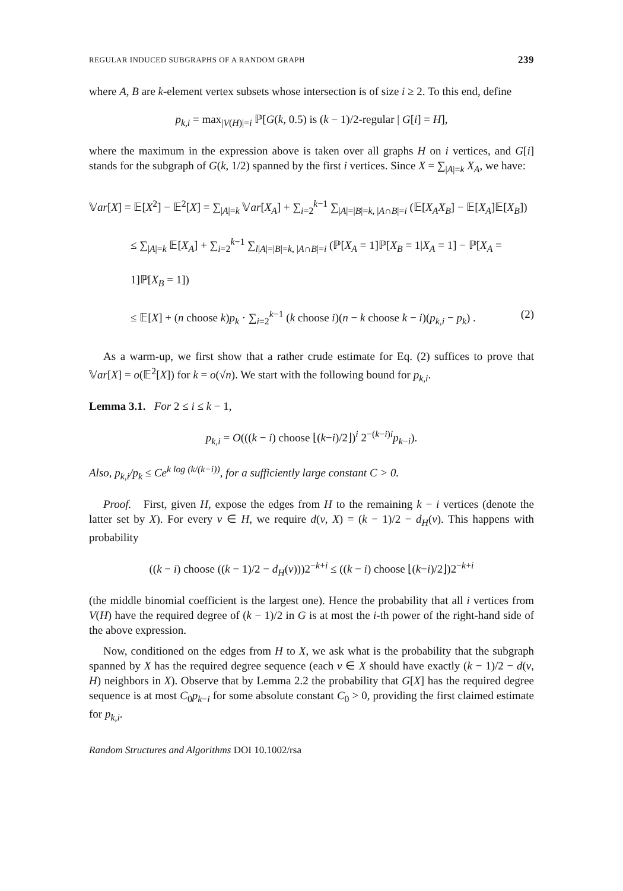REGULAR INDUCED SUBGRAPHS OF A RANDOM GRAPH 239
where A, B are k-element vertex subsets whose intersection is of size i ≥ 2. To this end, define
p<sub>k,i</sub> = max<sub>|V(H)|=i</sub> ℙ[G(k, 0.5) is (k − 1)/2-regular | G[i] = H],
where the maximum in the expression above is taken over all graphs H on i vertices, and G[i] stands for the subgraph of G(k, 1/2) spanned by the first i vertices. Since X = ∑<sub>|A|=k</sub> X<sub>A</sub>, we have:
𝕍ar[X] = 𝔼[X<sup>2</sup>] − 𝔼<sup>2</sup>[X] = ∑<sub>|A|=k</sub> 𝕍ar[X<sub>A</sub>] + ∑<sub>i=2</sub><sup>k−1</sup> ∑<sub>|A|=|B|=k, |A∩B|=i</sub> (𝔼[X<sub>A</sub>X<sub>B</sub>] − 𝔼[X<sub>A</sub>]𝔼[X<sub>B</sub>])
≤ ∑<sub>|A|=k</sub> 𝔼[X<sub>A</sub>] + ∑<sub>i=2</sub><sup>k−1</sup> ∑<sub>l|A|=|B|=k, |A∩B|=i</sub> (ℙ[X<sub>A</sub> = 1]ℙ[X<sub>B</sub> = 1|X<sub>A</sub> = 1] − ℙ[X<sub>A</sub> = 1]ℙ[X<sub>B</sub> = 1])
≤ 𝔼[X] + (n choose k)p<sub>k</sub> · ∑<sub>i=2</sub><sup>k−1</sup> (k choose i)(n − k choose k − i)(p<sub>k,i</sub> − p<sub>k</sub>) . (2)
As a warm-up, we first show that a rather crude estimate for Eq. (2) suffices to prove that 𝕍ar[X] = o(𝔼<sup>2</sup>[X]) for k = o(√n). We start with the following bound for p<sub>k,i</sub>.
Lemma 3.1. For 2 ≤ i ≤ k − 1,
p<sub>k,i</sub> = O(((k − i) choose ⌊(k−i)/2⌋)<sup>i</sup> 2<sup>−(k−i)i</sup>p<sub>k−i</sub>).
Also, p<sub>k,i</sub>/p<sub>k</sub> ≤ Ce<sup>k log (k/(k−i))</sup>, for a sufficiently large constant C > 0.
Proof. First, given H, expose the edges from H to the remaining k − i vertices (denote the latter set by X). For every v ∈ H, we require d(v, X) = (k − 1)/2 − d<sub>H</sub>(v). This happens with probability
((k − i) choose ((k − 1)/2 − d<sub>H</sub>(v)))2<sup>−k+i</sup> ≤ ((k − i) choose ⌊(k−i)/2⌋)2<sup>−k+i</sup>
(the middle binomial coefficient is the largest one). Hence the probability that all i vertices from V(H) have the required degree of (k − 1)/2 in G is at most the i-th power of the right-hand side of the above expression.
Now, conditioned on the edges from H to X, we ask what is the probability that the subgraph spanned by X has the required degree sequence (each v ∈ X should have exactly (k − 1)/2 − d(v, H) neighbors in X). Observe that by Lemma 2.2 the probability that G[X] has the required degree sequence is at most C<sub>0</sub>p<sub>k−i</sub> for some absolute constant C<sub>0</sub> > 0, providing the first claimed estimate for p<sub>k,i</sub>.
Random Structures and Algorithms DOI 10.1002/rsa